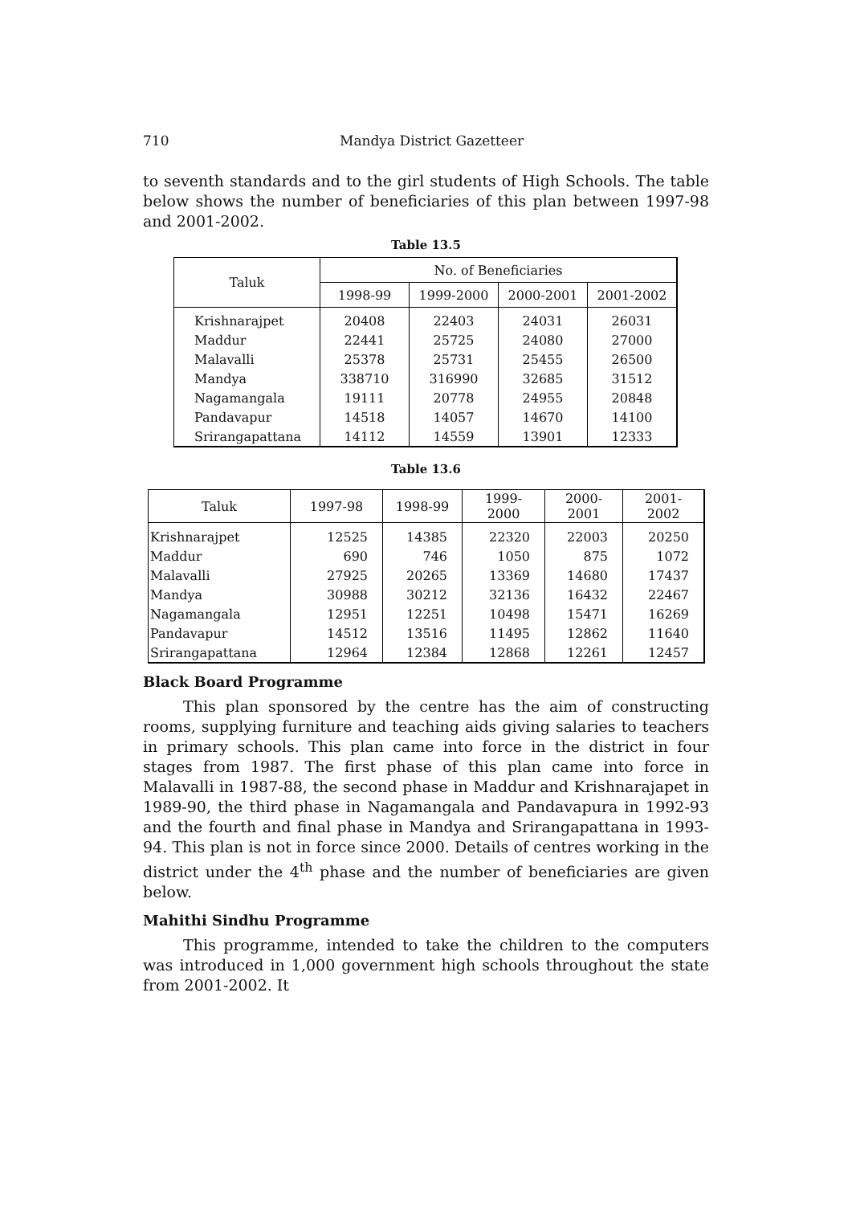710 Mandya District Gazetteer
to seventh standards and to the girl students of High Schools. The table below shows the number of beneficiaries of this plan between 1997-98 and 2001-2002.
Table 13.5
| Taluk | No. of Beneficiaries | | | |
| --- | --- | --- | --- | --- |
| | 1998-99 | 1999-2000 | 2000-2001 | 2001-2002 |
| Krishnarajpet | 20408 | 22403 | 24031 | 26031 |
| Maddur | 22441 | 25725 | 24080 | 27000 |
| Malavalli | 25378 | 25731 | 25455 | 26500 |
| Mandya | 338710 | 316990 | 32685 | 31512 |
| Nagamangala | 19111 | 20778 | 24955 | 20848 |
| Pandavapur | 14518 | 14057 | 14670 | 14100 |
| Srirangapattana | 14112 | 14559 | 13901 | 12333 |
Table 13.6
| Taluk | 1997-98 | 1998-99 | 1999-2000 | 2000-2001 | 2001-2002 |
| --- | --- | --- | --- | --- | --- |
| Krishnarajpet | 12525 | 14385 | 22320 | 22003 | 20250 |
| Maddur | 690 | 746 | 1050 | 875 | 1072 |
| Malavalli | 27925 | 20265 | 13369 | 14680 | 17437 |
| Mandya | 30988 | 30212 | 32136 | 16432 | 22467 |
| Nagamangala | 12951 | 12251 | 10498 | 15471 | 16269 |
| Pandavapur | 14512 | 13516 | 11495 | 12862 | 11640 |
| Srirangapattana | 12964 | 12384 | 12868 | 12261 | 12457 |
Black Board Programme
This plan sponsored by the centre has the aim of constructing rooms, supplying furniture and teaching aids giving salaries to teachers in primary schools. This plan came into force in the district in four stages from 1987. The first phase of this plan came into force in Malavalli in 1987-88, the second phase in Maddur and Krishnarajapet in 1989-90, the third phase in Nagamangala and Pandavapura in 1992-93 and the fourth and final phase in Mandya and Srirangapattana in 1993-94. This plan is not in force since 2000. Details of centres working in the district under the 4<sup>th</sup> phase and the number of beneficiaries are given below.
Mahithi Sindhu Programme
This programme, intended to take the children to the computers was introduced in 1,000 government high schools throughout the state from 2001-2002. It